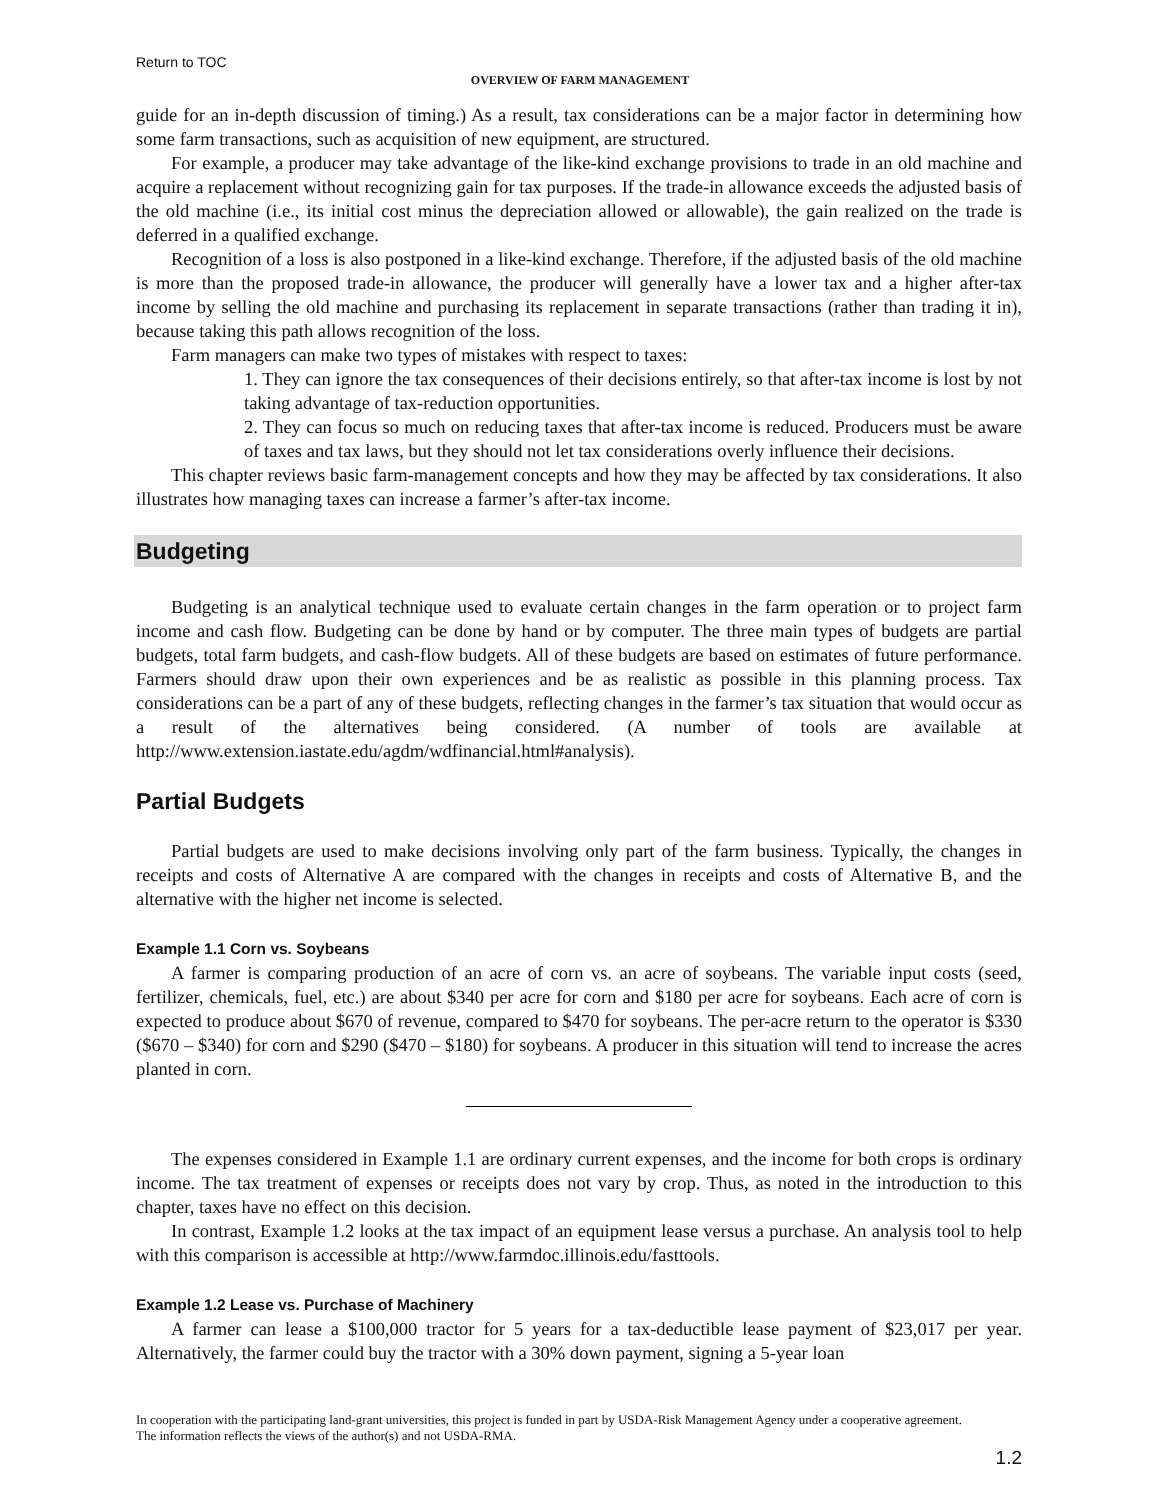Return to TOC
OVERVIEW OF FARM MANAGEMENT
guide for an in-depth discussion of timing.) As a result, tax considerations can be a major factor in determining how some farm transactions, such as acquisition of new equipment, are structured.
For example, a producer may take advantage of the like-kind exchange provisions to trade in an old machine and acquire a replacement without recognizing gain for tax purposes. If the trade-in allowance exceeds the adjusted basis of the old machine (i.e., its initial cost minus the depreciation allowed or allowable), the gain realized on the trade is deferred in a qualified exchange.
Recognition of a loss is also postponed in a like-kind exchange. Therefore, if the adjusted basis of the old machine is more than the proposed trade-in allowance, the producer will generally have a lower tax and a higher after-tax income by selling the old machine and purchasing its replacement in separate transactions (rather than trading it in), because taking this path allows recognition of the loss.
Farm managers can make two types of mistakes with respect to taxes:
1. They can ignore the tax consequences of their decisions entirely, so that after-tax income is lost by not taking advantage of tax-reduction opportunities.
2. They can focus so much on reducing taxes that after-tax income is reduced. Producers must be aware of taxes and tax laws, but they should not let tax considerations overly influence their decisions.
This chapter reviews basic farm-management concepts and how they may be affected by tax considerations. It also illustrates how managing taxes can increase a farmer’s after-tax income.
Budgeting
Budgeting is an analytical technique used to evaluate certain changes in the farm operation or to project farm income and cash flow. Budgeting can be done by hand or by computer. The three main types of budgets are partial budgets, total farm budgets, and cash-flow budgets. All of these budgets are based on estimates of future performance. Farmers should draw upon their own experiences and be as realistic as possible in this planning process. Tax considerations can be a part of any of these budgets, reflecting changes in the farmer’s tax situation that would occur as a result of the alternatives being considered. (A number of tools are available at http://www.extension.iastate.edu/agdm/wdfinancial.html#analysis).
Partial Budgets
Partial budgets are used to make decisions involving only part of the farm business. Typically, the changes in receipts and costs of Alternative A are compared with the changes in receipts and costs of Alternative B, and the alternative with the higher net income is selected.
Example 1.1 Corn vs. Soybeans
A farmer is comparing production of an acre of corn vs. an acre of soybeans. The variable input costs (seed, fertilizer, chemicals, fuel, etc.) are about $340 per acre for corn and $180 per acre for soybeans. Each acre of corn is expected to produce about $670 of revenue, compared to $470 for soybeans. The per-acre return to the operator is $330 ($670 – $340) for corn and $290 ($470 – $180) for soybeans. A producer in this situation will tend to increase the acres planted in corn.
The expenses considered in Example 1.1 are ordinary current expenses, and the income for both crops is ordinary income. The tax treatment of expenses or receipts does not vary by crop. Thus, as noted in the introduction to this chapter, taxes have no effect on this decision.
In contrast, Example 1.2 looks at the tax impact of an equipment lease versus a purchase. An analysis tool to help with this comparison is accessible at http://www.farmdoc.illinois.edu/fasttools.
Example 1.2 Lease vs. Purchase of Machinery
A farmer can lease a $100,000 tractor for 5 years for a tax-deductible lease payment of $23,017 per year. Alternatively, the farmer could buy the tractor with a 30% down payment, signing a 5-year loan
In cooperation with the participating land-grant universities, this project is funded in part by USDA-Risk Management Agency under a cooperative agreement. The information reflects the views of the author(s) and not USDA-RMA.
1.2